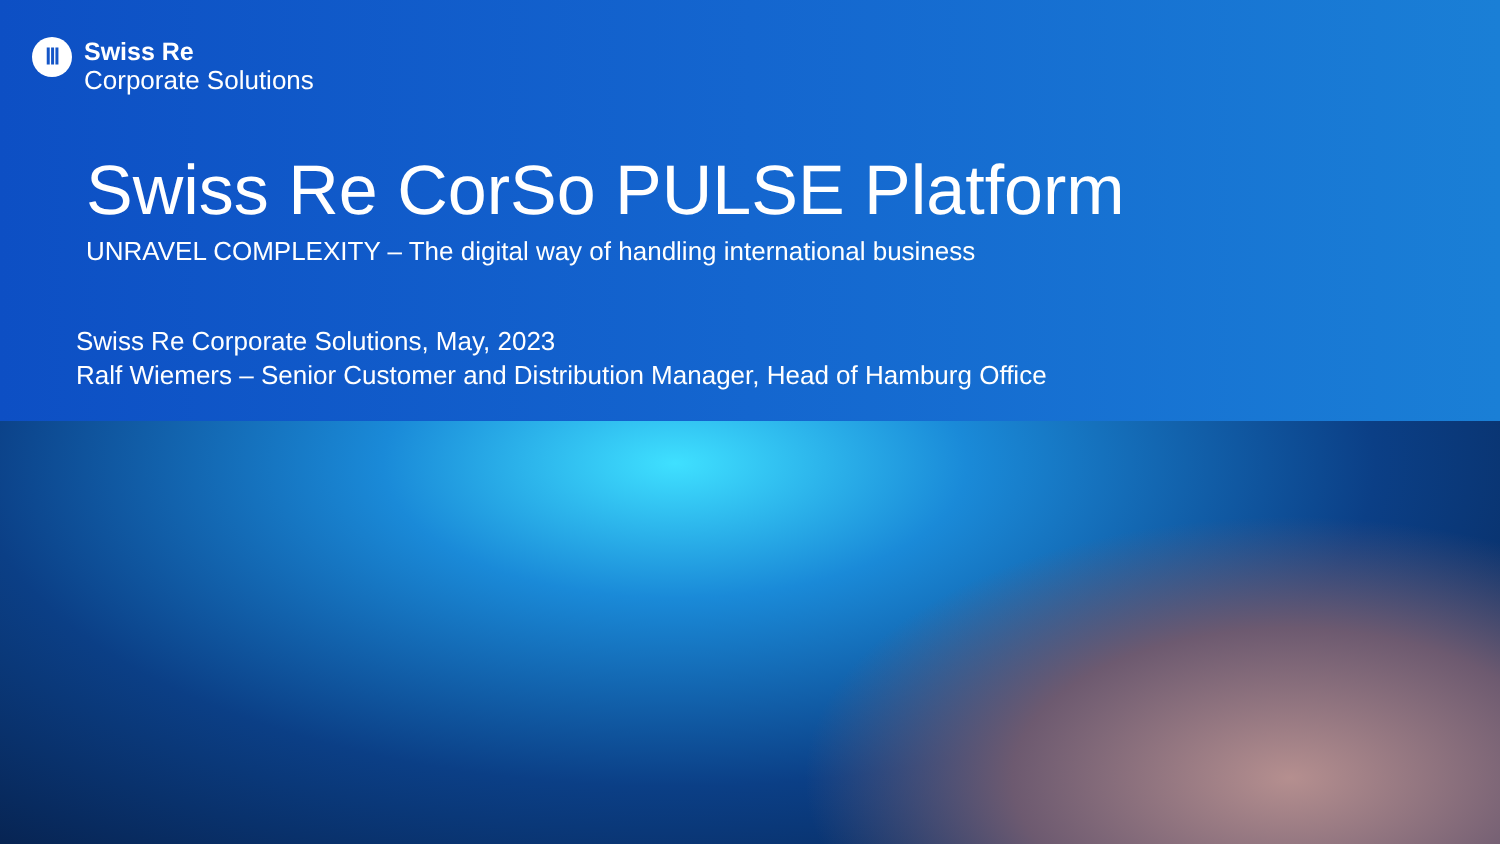Ⅲ
Swiss Re
Corporate Solutions
Swiss Re CorSo PULSE Platform
UNRAVEL COMPLEXITY – The digital way of handling international business
Swiss Re Corporate Solutions, May, 2023
Ralf Wiemers – Senior Customer and Distribution Manager, Head of Hamburg Office